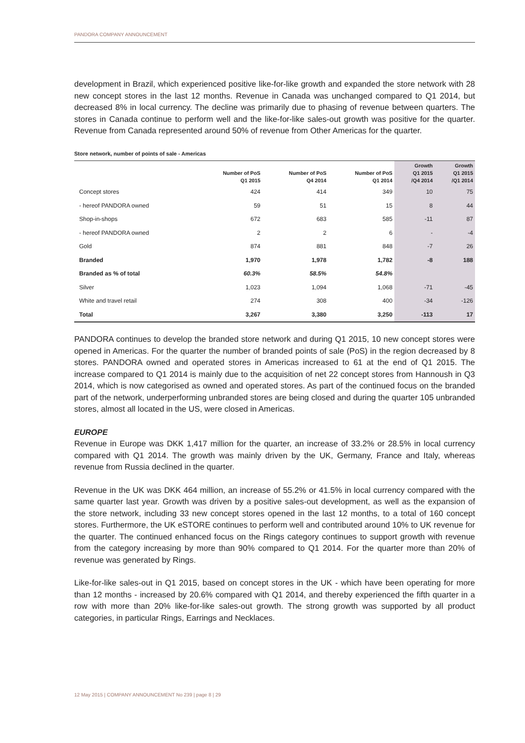PANDORA COMPANY ANNOUNCEMENT
development in Brazil, which experienced positive like-for-like growth and expanded the store network with 28 new concept stores in the last 12 months. Revenue in Canada was unchanged compared to Q1 2014, but decreased 8% in local currency. The decline was primarily due to phasing of revenue between quarters. The stores in Canada continue to perform well and the like-for-like sales-out growth was positive for the quarter. Revenue from Canada represented around 50% of revenue from Other Americas for the quarter.
Store network, number of points of sale - Americas
| | Number of PoS Q1 2015 | Number of PoS Q4 2014 | Number of PoS Q1 2014 | Growth Q1 2015 /Q4 2014 | Growth Q1 2015 /Q1 2014 |
| --- | --- | --- | --- | --- | --- |
| Concept stores | 424 | 414 | 349 | 10 | 75 |
| - hereof PANDORA owned | 59 | 51 | 15 | 8 | 44 |
| Shop-in-shops | 672 | 683 | 585 | -11 | 87 |
| - hereof PANDORA owned | 2 | 2 | 6 | - | -4 |
| Gold | 874 | 881 | 848 | -7 | 26 |
| Branded | 1,970 | 1,978 | 1,782 | -8 | 188 |
| Branded as % of total | 60.3% | 58.5% | 54.8% | | |
| Silver | 1,023 | 1,094 | 1,068 | -71 | -45 |
| White and travel retail | 274 | 308 | 400 | -34 | -126 |
| Total | 3,267 | 3,380 | 3,250 | -113 | 17 |
PANDORA continues to develop the branded store network and during Q1 2015, 10 new concept stores were opened in Americas. For the quarter the number of branded points of sale (PoS) in the region decreased by 8 stores. PANDORA owned and operated stores in Americas increased to 61 at the end of Q1 2015. The increase compared to Q1 2014 is mainly due to the acquisition of net 22 concept stores from Hannoush in Q3 2014, which is now categorised as owned and operated stores. As part of the continued focus on the branded part of the network, underperforming unbranded stores are being closed and during the quarter 105 unbranded stores, almost all located in the US, were closed in Americas.
EUROPE
Revenue in Europe was DKK 1,417 million for the quarter, an increase of 33.2% or 28.5% in local currency compared with Q1 2014. The growth was mainly driven by the UK, Germany, France and Italy, whereas revenue from Russia declined in the quarter.
Revenue in the UK was DKK 464 million, an increase of 55.2% or 41.5% in local currency compared with the same quarter last year. Growth was driven by a positive sales-out development, as well as the expansion of the store network, including 33 new concept stores opened in the last 12 months, to a total of 160 concept stores. Furthermore, the UK eSTORE continues to perform well and contributed around 10% to UK revenue for the quarter. The continued enhanced focus on the Rings category continues to support growth with revenue from the category increasing by more than 90% compared to Q1 2014. For the quarter more than 20% of revenue was generated by Rings.
Like-for-like sales-out in Q1 2015, based on concept stores in the UK - which have been operating for more than 12 months - increased by 20.6% compared with Q1 2014, and thereby experienced the fifth quarter in a row with more than 20% like-for-like sales-out growth. The strong growth was supported by all product categories, in particular Rings, Earrings and Necklaces.
12 May 2015 | COMPANY ANNOUNCEMENT No 239 | page 8 | 29